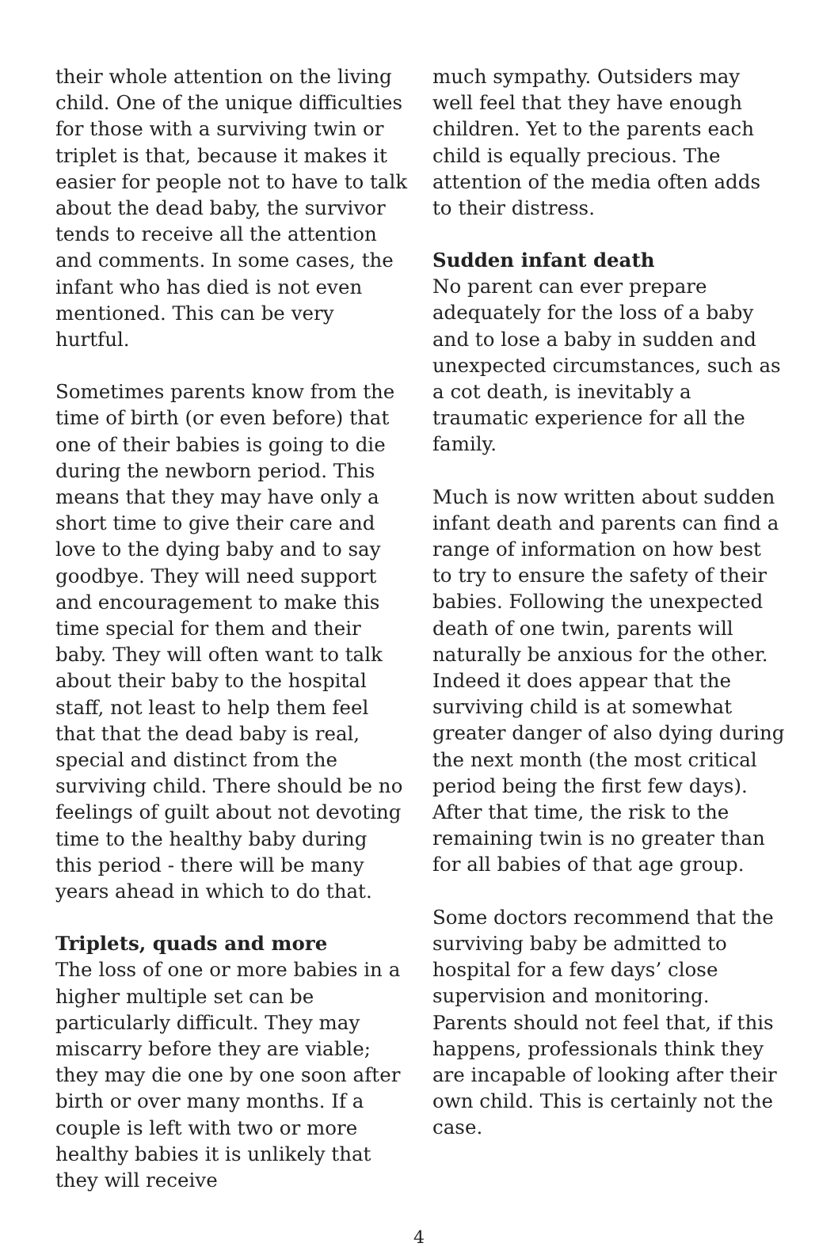their whole attention on the living child. One of the unique difficulties for those with a surviving twin or triplet is that, because it makes it easier for people not to have to talk about the dead baby, the survivor tends to receive all the attention and comments. In some cases, the infant who has died is not even mentioned. This can be very hurtful.
Sometimes parents know from the time of birth (or even before) that one of their babies is going to die during the newborn period. This means that they may have only a short time to give their care and love to the dying baby and to say goodbye. They will need support and encouragement to make this time special for them and their baby. They will often want to talk about their baby to the hospital staff, not least to help them feel that that the dead baby is real, special and distinct from the surviving child. There should be no feelings of guilt about not devoting time to the healthy baby during this period - there will be many years ahead in which to do that.
Triplets, quads and more
The loss of one or more babies in a higher multiple set can be particularly difficult. They may miscarry before they are viable; they may die one by one soon after birth or over many months. If a couple is left with two or more healthy babies it is unlikely that they will receive
much sympathy. Outsiders may well feel that they have enough children. Yet to the parents each child is equally precious. The attention of the media often adds to their distress.
Sudden infant death
No parent can ever prepare adequately for the loss of a baby and to lose a baby in sudden and unexpected circumstances, such as a cot death, is inevitably a traumatic experience for all the family.
Much is now written about sudden infant death and parents can find a range of information on how best to try to ensure the safety of their babies. Following the unexpected death of one twin, parents will naturally be anxious for the other. Indeed it does appear that the surviving child is at somewhat greater danger of also dying during the next month (the most critical period being the first few days). After that time, the risk to the remaining twin is no greater than for all babies of that age group.
Some doctors recommend that the surviving baby be admitted to hospital for a few days’ close supervision and monitoring. Parents should not feel that, if this happens, professionals think they are incapable of looking after their own child. This is certainly not the case.
4